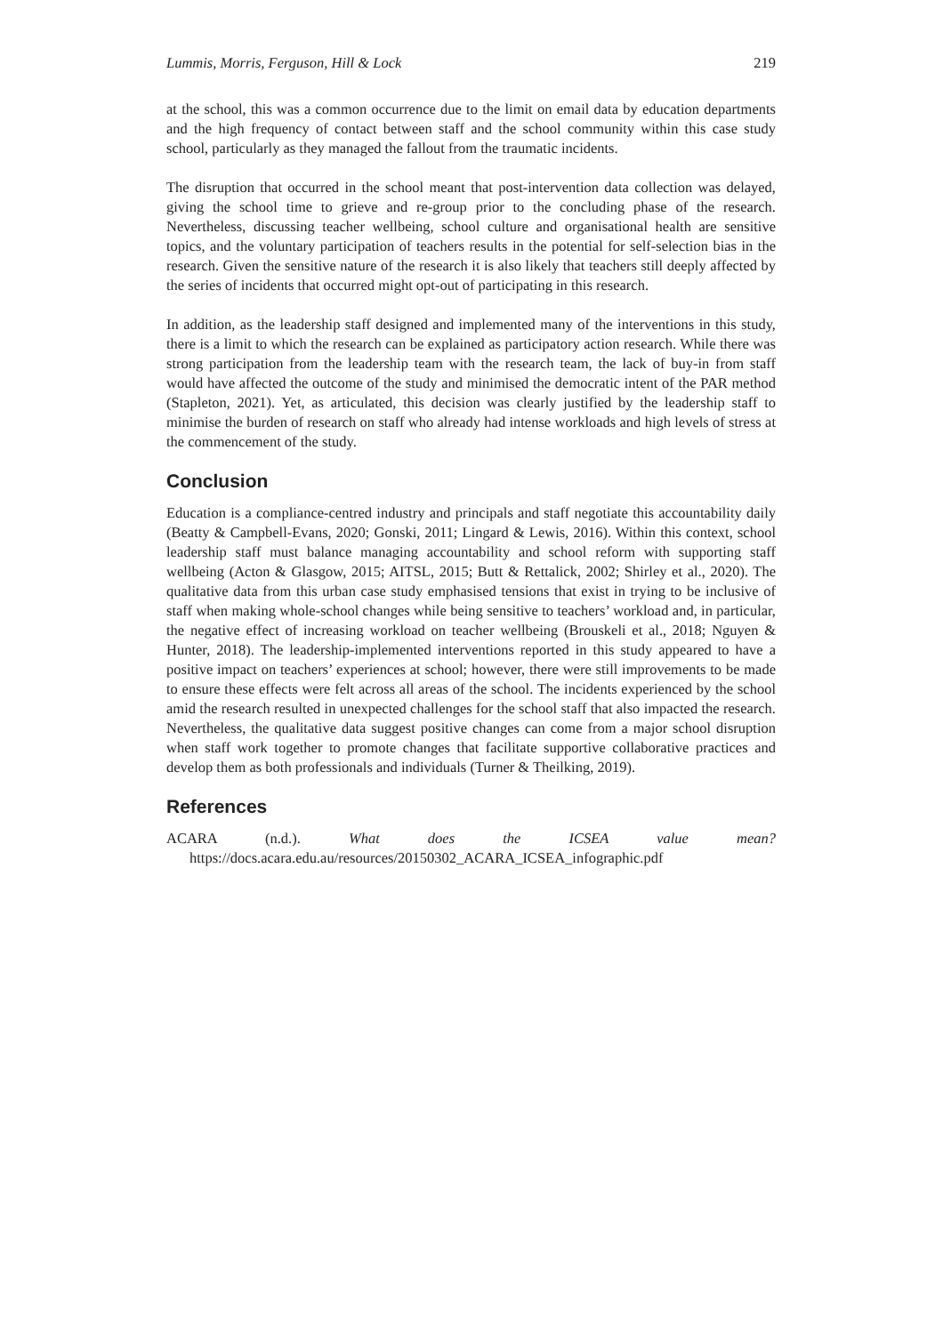Lummis, Morris, Ferguson, Hill & Lock 219
at the school, this was a common occurrence due to the limit on email data by education departments and the high frequency of contact between staff and the school community within this case study school, particularly as they managed the fallout from the traumatic incidents.
The disruption that occurred in the school meant that post-intervention data collection was delayed, giving the school time to grieve and re-group prior to the concluding phase of the research. Nevertheless, discussing teacher wellbeing, school culture and organisational health are sensitive topics, and the voluntary participation of teachers results in the potential for self-selection bias in the research. Given the sensitive nature of the research it is also likely that teachers still deeply affected by the series of incidents that occurred might opt-out of participating in this research.
In addition, as the leadership staff designed and implemented many of the interventions in this study, there is a limit to which the research can be explained as participatory action research. While there was strong participation from the leadership team with the research team, the lack of buy-in from staff would have affected the outcome of the study and minimised the democratic intent of the PAR method (Stapleton, 2021). Yet, as articulated, this decision was clearly justified by the leadership staff to minimise the burden of research on staff who already had intense workloads and high levels of stress at the commencement of the study.
Conclusion
Education is a compliance-centred industry and principals and staff negotiate this accountability daily (Beatty & Campbell-Evans, 2020; Gonski, 2011; Lingard & Lewis, 2016). Within this context, school leadership staff must balance managing accountability and school reform with supporting staff wellbeing (Acton & Glasgow, 2015; AITSL, 2015; Butt & Rettalick, 2002; Shirley et al., 2020). The qualitative data from this urban case study emphasised tensions that exist in trying to be inclusive of staff when making whole-school changes while being sensitive to teachers’ workload and, in particular, the negative effect of increasing workload on teacher wellbeing (Brouskeli et al., 2018; Nguyen & Hunter, 2018). The leadership-implemented interventions reported in this study appeared to have a positive impact on teachers’ experiences at school; however, there were still improvements to be made to ensure these effects were felt across all areas of the school. The incidents experienced by the school amid the research resulted in unexpected challenges for the school staff that also impacted the research. Nevertheless, the qualitative data suggest positive changes can come from a major school disruption when staff work together to promote changes that facilitate supportive collaborative practices and develop them as both professionals and individuals (Turner & Theilking, 2019).
References
ACARA (n.d.). What does the ICSEA value mean? https://docs.acara.edu.au/resources/20150302_ACARA_ICSEA_infographic.pdf